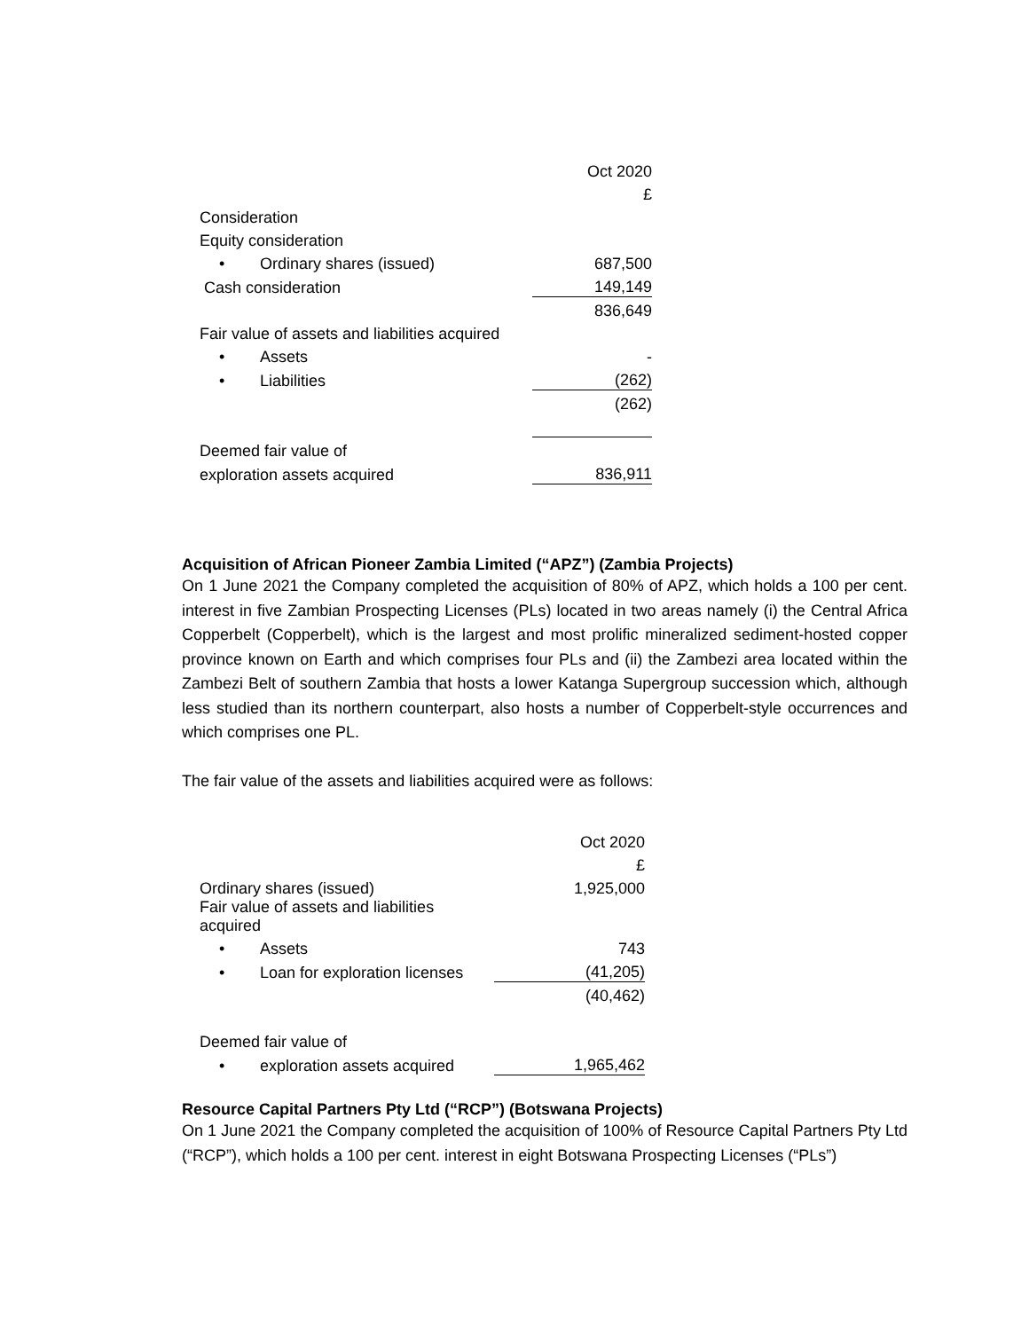| | Oct 2020 |
| | £ |
| Consideration | |
| Equity consideration | |
| • Ordinary shares (issued) | 687,500 |
| Cash consideration | 149,149 |
| | 836,649 |
| Fair value of assets and liabilities acquired | |
| • Assets | - |
| • Liabilities | (262) |
| | (262) |
| Deemed fair value of | |
| exploration assets acquired | 836,911 |
Acquisition of African Pioneer Zambia Limited (“APZ”) (Zambia Projects)
On 1 June 2021 the Company completed the acquisition of 80% of APZ, which holds a 100 per cent. interest in five Zambian Prospecting Licenses (PLs) located in two areas namely (i) the Central Africa Copperbelt (Copperbelt), which is the largest and most prolific mineralized sediment-hosted copper province known on Earth and which comprises four PLs and (ii) the Zambezi area located within the Zambezi Belt of southern Zambia that hosts a lower Katanga Supergroup succession which, although less studied than its northern counterpart, also hosts a number of Copperbelt-style occurrences and which comprises one PL.
The fair value of the assets and liabilities acquired were as follows:
| | Oct 2020 |
| | £ |
| Ordinary shares (issued) | 1,925,000 |
| Fair value of assets and liabilities acquired | |
| • Assets | 743 |
| • Loan for exploration licenses | (41,205) |
| | (40,462) |
| Deemed fair value of | |
| • exploration assets acquired | 1,965,462 |
Resource Capital Partners Pty Ltd (“RCP”) (Botswana Projects)
On 1 June 2021 the Company completed the acquisition of 100% of Resource Capital Partners Pty Ltd (“RCP”), which holds a 100 per cent. interest in eight Botswana Prospecting Licenses (“PLs”)